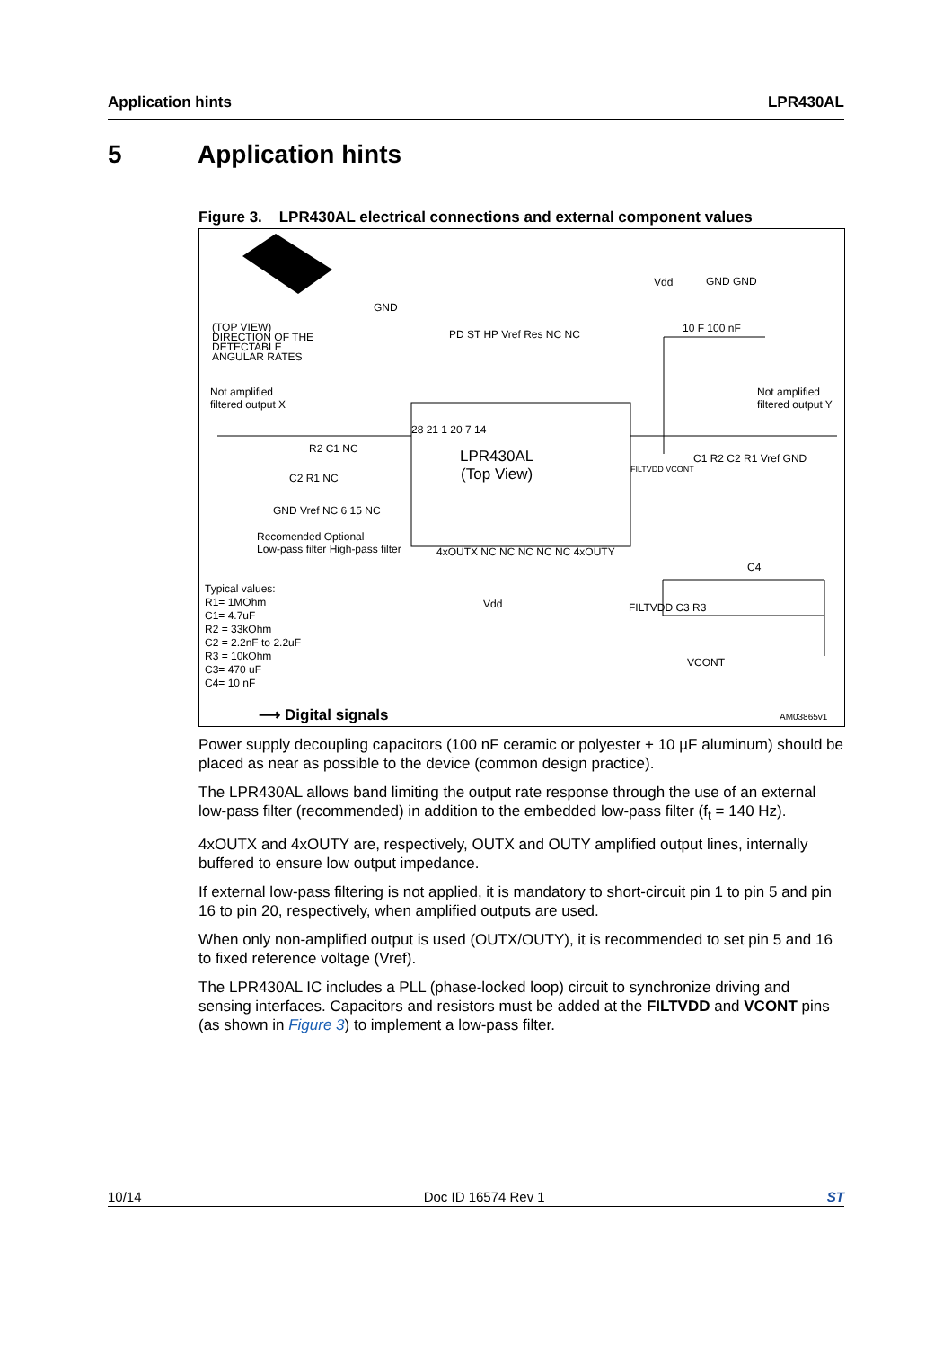Application hints LPR430AL
5 Application hints
Figure 3. LPR430AL electrical connections and external component values
(TOP VIEW)
DIRECTION OF THE
DETECTABLE
ANGULAR RATES
GND
Vdd GND GND
10 F 100 nF
Not amplified
filtered output X
Not amplified
filtered output Y
LPR430AL
(Top View)
R2 C1 NC
C2 R1 NC
GND Vref NC 6 15 NC
C1 R2 C2 R1 Vref GND
FILTVDD VCONT
Recomended Optional
Low-pass filter High-pass filter
4xOUTX NC NC NC NC NC 4xOUTY
PD ST HP Vref Res NC NC
28 21 1 20 7 14
Vdd
C4
FILTVDD C3 R3
VCONT
Typical values:
R1= 1MOhm
C1= 4.7uF
R2 = 33kOhm
C2 = 2.2nF to 2.2uF
R3 = 10kOhm
C3= 470 uF
C4= 10 nF
⟶ Digital signals AM03865v1
Power supply decoupling capacitors (100 nF ceramic or polyester + 10 µF aluminum) should be placed as near as possible to the device (common design practice).
The LPR430AL allows band limiting the output rate response through the use of an external low-pass filter (recommended) in addition to the embedded low-pass filter (f<sub>t</sub> = 140 Hz).
4xOUTX and 4xOUTY are, respectively, OUTX and OUTY amplified output lines, internally buffered to ensure low output impedance.
If external low-pass filtering is not applied, it is mandatory to short-circuit pin 1 to pin 5 and pin 16 to pin 20, respectively, when amplified outputs are used.
When only non-amplified output is used (OUTX/OUTY), it is recommended to set pin 5 and 16 to fixed reference voltage (Vref).
The LPR430AL IC includes a PLL (phase-locked loop) circuit to synchronize driving and sensing interfaces. Capacitors and resistors must be added at the FILTVDD and VCONT pins (as shown in Figure 3) to implement a low-pass filter.
10/14 Doc ID 16574 Rev 1 ST